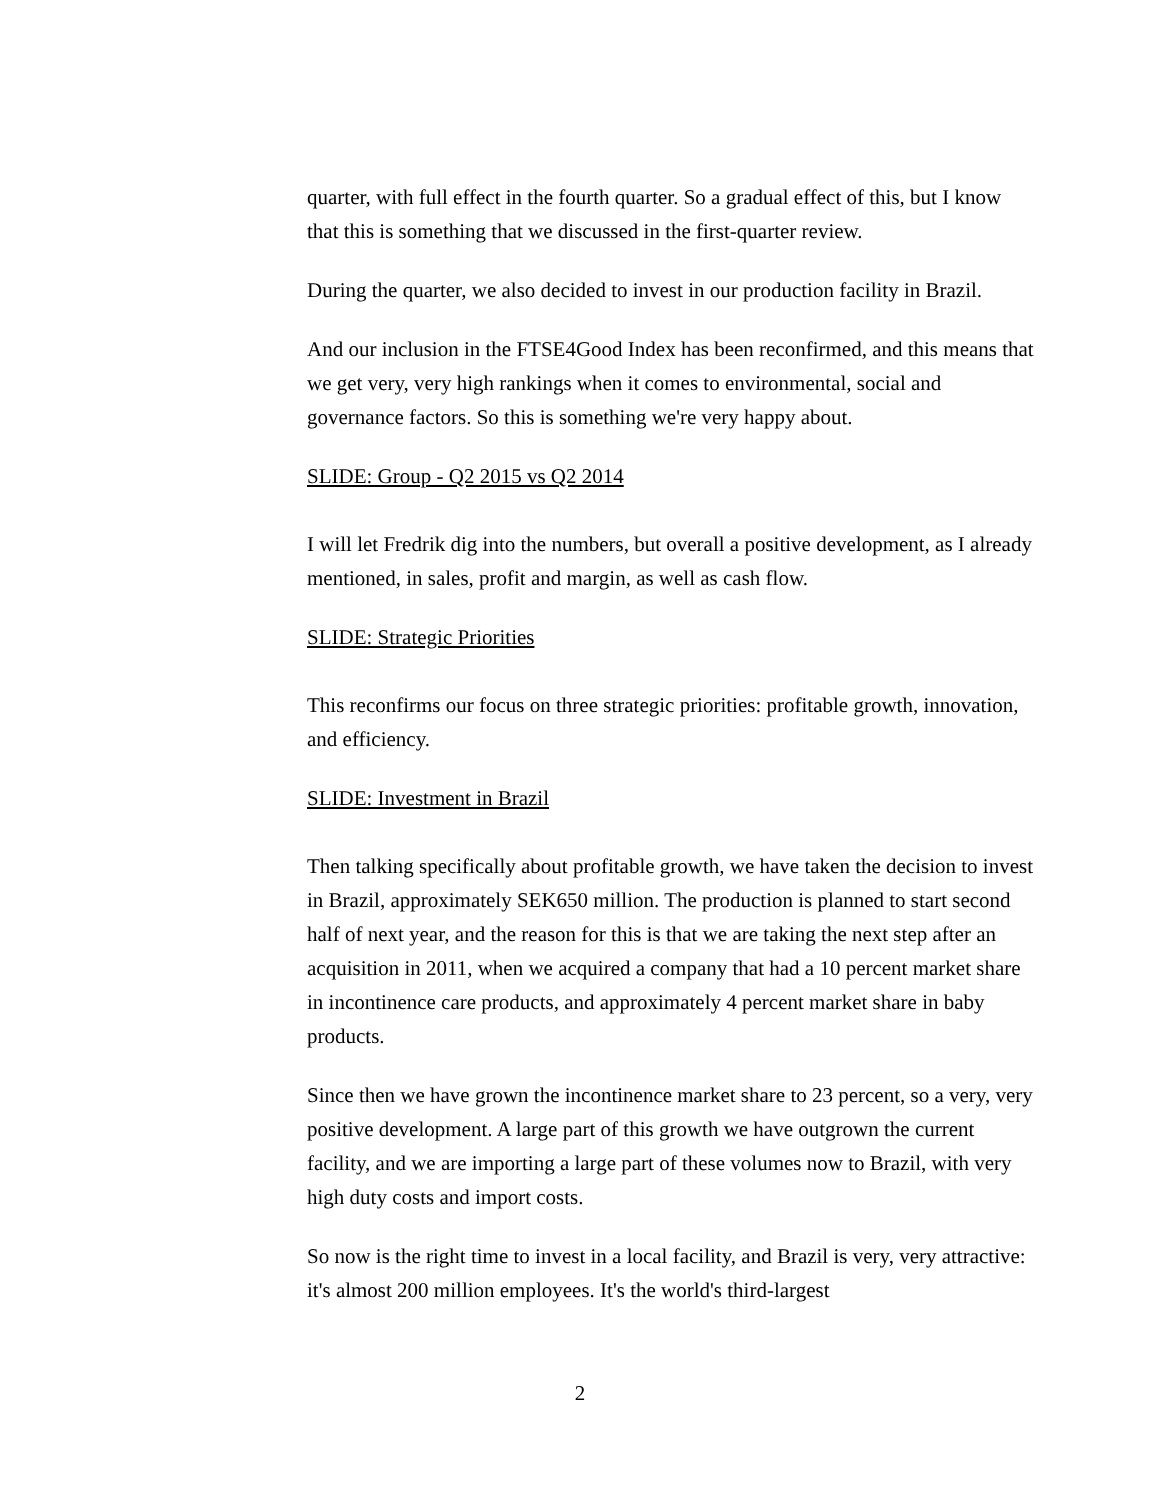quarter, with full effect in the fourth quarter. So a gradual effect of this, but I know that this is something that we discussed in the first-quarter review.
During the quarter, we also decided to invest in our production facility in Brazil.
And our inclusion in the FTSE4Good Index has been reconfirmed, and this means that we get very, very high rankings when it comes to environmental, social and governance factors. So this is something we're very happy about.
SLIDE: Group - Q2 2015 vs Q2 2014
I will let Fredrik dig into the numbers, but overall a positive development, as I already mentioned, in sales, profit and margin, as well as cash flow.
SLIDE: Strategic Priorities
This reconfirms our focus on three strategic priorities: profitable growth, innovation, and efficiency.
SLIDE: Investment in Brazil
Then talking specifically about profitable growth, we have taken the decision to invest in Brazil, approximately SEK650 million. The production is planned to start second half of next year, and the reason for this is that we are taking the next step after an acquisition in 2011, when we acquired a company that had a 10 percent market share in incontinence care products, and approximately 4 percent market share in baby products.
Since then we have grown the incontinence market share to 23 percent, so a very, very positive development. A large part of this growth we have outgrown the current facility, and we are importing a large part of these volumes now to Brazil, with very high duty costs and import costs.
So now is the right time to invest in a local facility, and Brazil is very, very attractive: it's almost 200 million employees. It's the world's third-largest
2